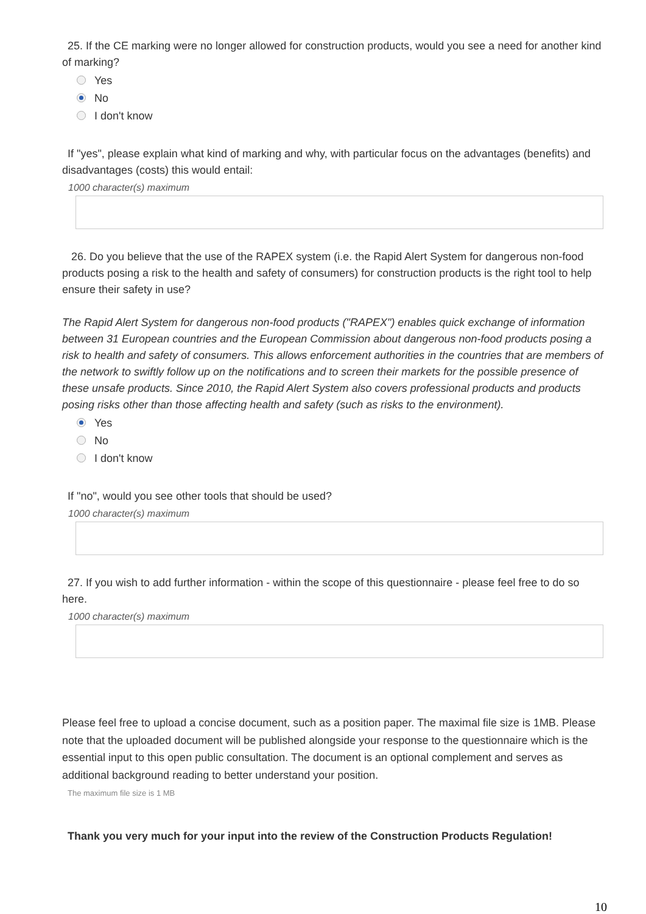25. If the CE marking were no longer allowed for construction products, would you see a need for another kind of marking?
Yes
No
I don't know
If "yes", please explain what kind of marking and why, with particular focus on the advantages (benefits) and disadvantages (costs) this would entail:
1000 character(s) maximum
26. Do you believe that the use of the RAPEX system (i.e. the Rapid Alert System for dangerous non-food products posing a risk to the health and safety of consumers) for construction products is the right tool to help ensure their safety in use?
The Rapid Alert System for dangerous non-food products ("RAPEX") enables quick exchange of information between 31 European countries and the European Commission about dangerous non-food products posing a risk to health and safety of consumers. This allows enforcement authorities in the countries that are members of the network to swiftly follow up on the notifications and to screen their markets for the possible presence of these unsafe products. Since 2010, the Rapid Alert System also covers professional products and products posing risks other than those affecting health and safety (such as risks to the environment).
Yes
No
I don't know
If "no", would you see other tools that should be used?
1000 character(s) maximum
27. If you wish to add further information - within the scope of this questionnaire - please feel free to do so here.
1000 character(s) maximum
Please feel free to upload a concise document, such as a position paper. The maximal file size is 1MB. Please note that the uploaded document will be published alongside your response to the questionnaire which is the essential input to this open public consultation. The document is an optional complement and serves as additional background reading to better understand your position.
The maximum file size is 1 MB
Thank you very much for your input into the review of the Construction Products Regulation!
10